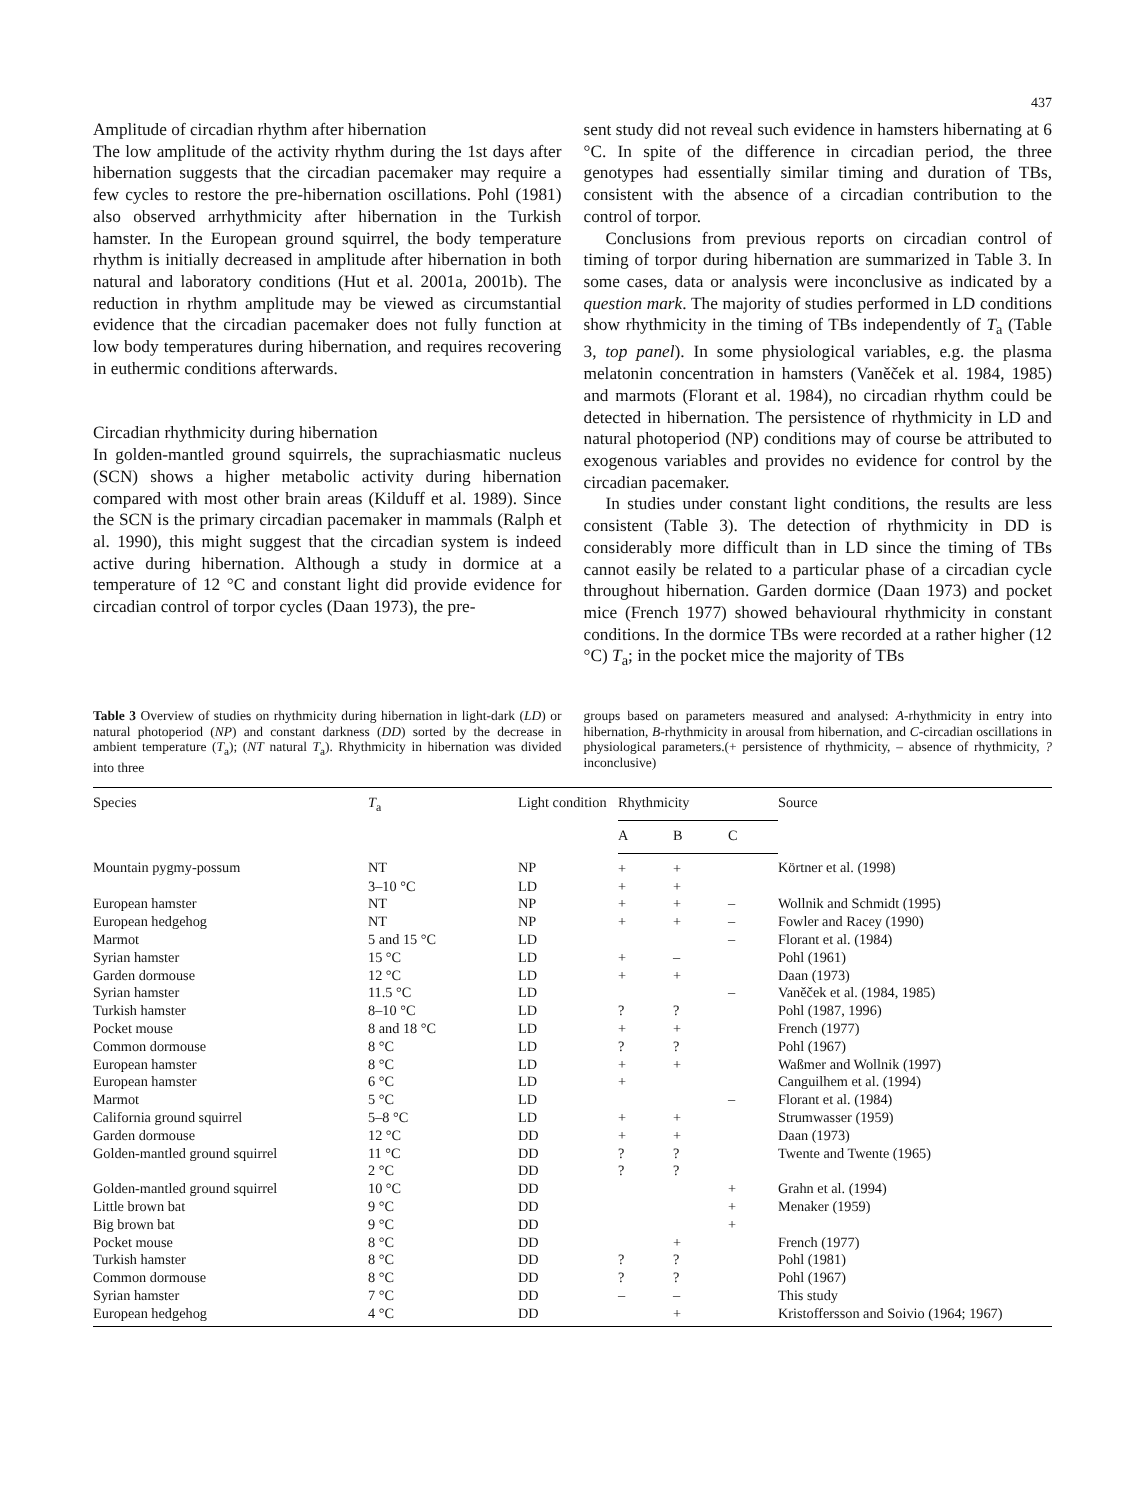437
Amplitude of circadian rhythm after hibernation
The low amplitude of the activity rhythm during the 1st days after hibernation suggests that the circadian pacemaker may require a few cycles to restore the pre-hibernation oscillations. Pohl (1981) also observed arrhythmicity after hibernation in the Turkish hamster. In the European ground squirrel, the body temperature rhythm is initially decreased in amplitude after hibernation in both natural and laboratory conditions (Hut et al. 2001a, 2001b). The reduction in rhythm amplitude may be viewed as circumstantial evidence that the circadian pacemaker does not fully function at low body temperatures during hibernation, and requires recovering in euthermic conditions afterwards.
Circadian rhythmicity during hibernation
In golden-mantled ground squirrels, the suprachiasmatic nucleus (SCN) shows a higher metabolic activity during hibernation compared with most other brain areas (Kilduff et al. 1989). Since the SCN is the primary circadian pacemaker in mammals (Ralph et al. 1990), this might suggest that the circadian system is indeed active during hibernation. Although a study in dormice at a temperature of 12 °C and constant light did provide evidence for circadian control of torpor cycles (Daan 1973), the pre-
sent study did not reveal such evidence in hamsters hibernating at 6 °C. In spite of the difference in circadian period, the three genotypes had essentially similar timing and duration of TBs, consistent with the absence of a circadian contribution to the control of torpor.
Conclusions from previous reports on circadian control of timing of torpor during hibernation are summarized in Table 3. In some cases, data or analysis were inconclusive as indicated by a question mark. The majority of studies performed in LD conditions show rhythmicity in the timing of TBs independently of T<sub>a</sub> (Table 3, top panel). In some physiological variables, e.g. the plasma melatonin concentration in hamsters (Vaněček et al. 1984, 1985) and marmots (Florant et al. 1984), no circadian rhythm could be detected in hibernation. The persistence of rhythmicity in LD and natural photoperiod (NP) conditions may of course be attributed to exogenous variables and provides no evidence for control by the circadian pacemaker.
In studies under constant light conditions, the results are less consistent (Table 3). The detection of rhythmicity in DD is considerably more difficult than in LD since the timing of TBs cannot easily be related to a particular phase of a circadian cycle throughout hibernation. Garden dormice (Daan 1973) and pocket mice (French 1977) showed behavioural rhythmicity in constant conditions. In the dormice TBs were recorded at a rather higher (12 °C) T<sub>a</sub>; in the pocket mice the majority of TBs
Table 3 Overview of studies on rhythmicity during hibernation in light-dark (LD) or natural photoperiod (NP) and constant darkness (DD) sorted by the decrease in ambient temperature (T<sub>a</sub>); (NT natural T<sub>a</sub>). Rhythmicity in hibernation was divided into three
groups based on parameters measured and analysed: A-rhythmicity in entry into hibernation, B-rhythmicity in arousal from hibernation, and C-circadian oscillations in physiological parameters.(+ persistence of rhythmicity, – absence of rhythmicity, ? inconclusive)
| Species | T<sub>a</sub> | Light condition | Rhythmicity | | | Source |
| --- | --- | --- | --- | --- | --- | --- |
| | | | A | B | C | |
| Mountain pygmy-possum | NT | NP | + | + | | Körtner et al. (1998) |
| | 3–10 °C | LD | + | + | | |
| European hamster | NT | NP | + | + | – | Wollnik and Schmidt (1995) |
| European hedgehog | NT | NP | + | + | – | Fowler and Racey (1990) |
| Marmot | 5 and 15 °C | LD | | | – | Florant et al. (1984) |
| Syrian hamster | 15 °C | LD | + | – | | Pohl (1961) |
| Garden dormouse | 12 °C | LD | + | + | | Daan (1973) |
| Syrian hamster | 11.5 °C | LD | | | – | Vaněček et al. (1984, 1985) |
| Turkish hamster | 8–10 °C | LD | ? | ? | | Pohl (1987, 1996) |
| Pocket mouse | 8 and 18 °C | LD | + | + | | French (1977) |
| Common dormouse | 8 °C | LD | ? | ? | | Pohl (1967) |
| European hamster | 8 °C | LD | + | + | | Waßmer and Wollnik (1997) |
| European hamster | 6 °C | LD | + | | | Canguilhem et al. (1994) |
| Marmot | 5 °C | LD | | | – | Florant et al. (1984) |
| California ground squirrel | 5–8 °C | LD | + | + | | Strumwasser (1959) |
| Garden dormouse | 12 °C | DD | + | + | | Daan (1973) |
| Golden-mantled ground squirrel | 11 °C | DD | ? | ? | | Twente and Twente (1965) |
| | 2 °C | DD | ? | ? | | |
| Golden-mantled ground squirrel | 10 °C | DD | | | + | Grahn et al. (1994) |
| Little brown bat | 9 °C | DD | | | + | Menaker (1959) |
| Big brown bat | 9 °C | DD | | | + | |
| Pocket mouse | 8 °C | DD | | + | | French (1977) |
| Turkish hamster | 8 °C | DD | ? | ? | | Pohl (1981) |
| Common dormouse | 8 °C | DD | ? | ? | | Pohl (1967) |
| Syrian hamster | 7 °C | DD | – | – | | This study |
| European hedgehog | 4 °C | DD | | + | | Kristoffersson and Soivio (1964; 1967) |